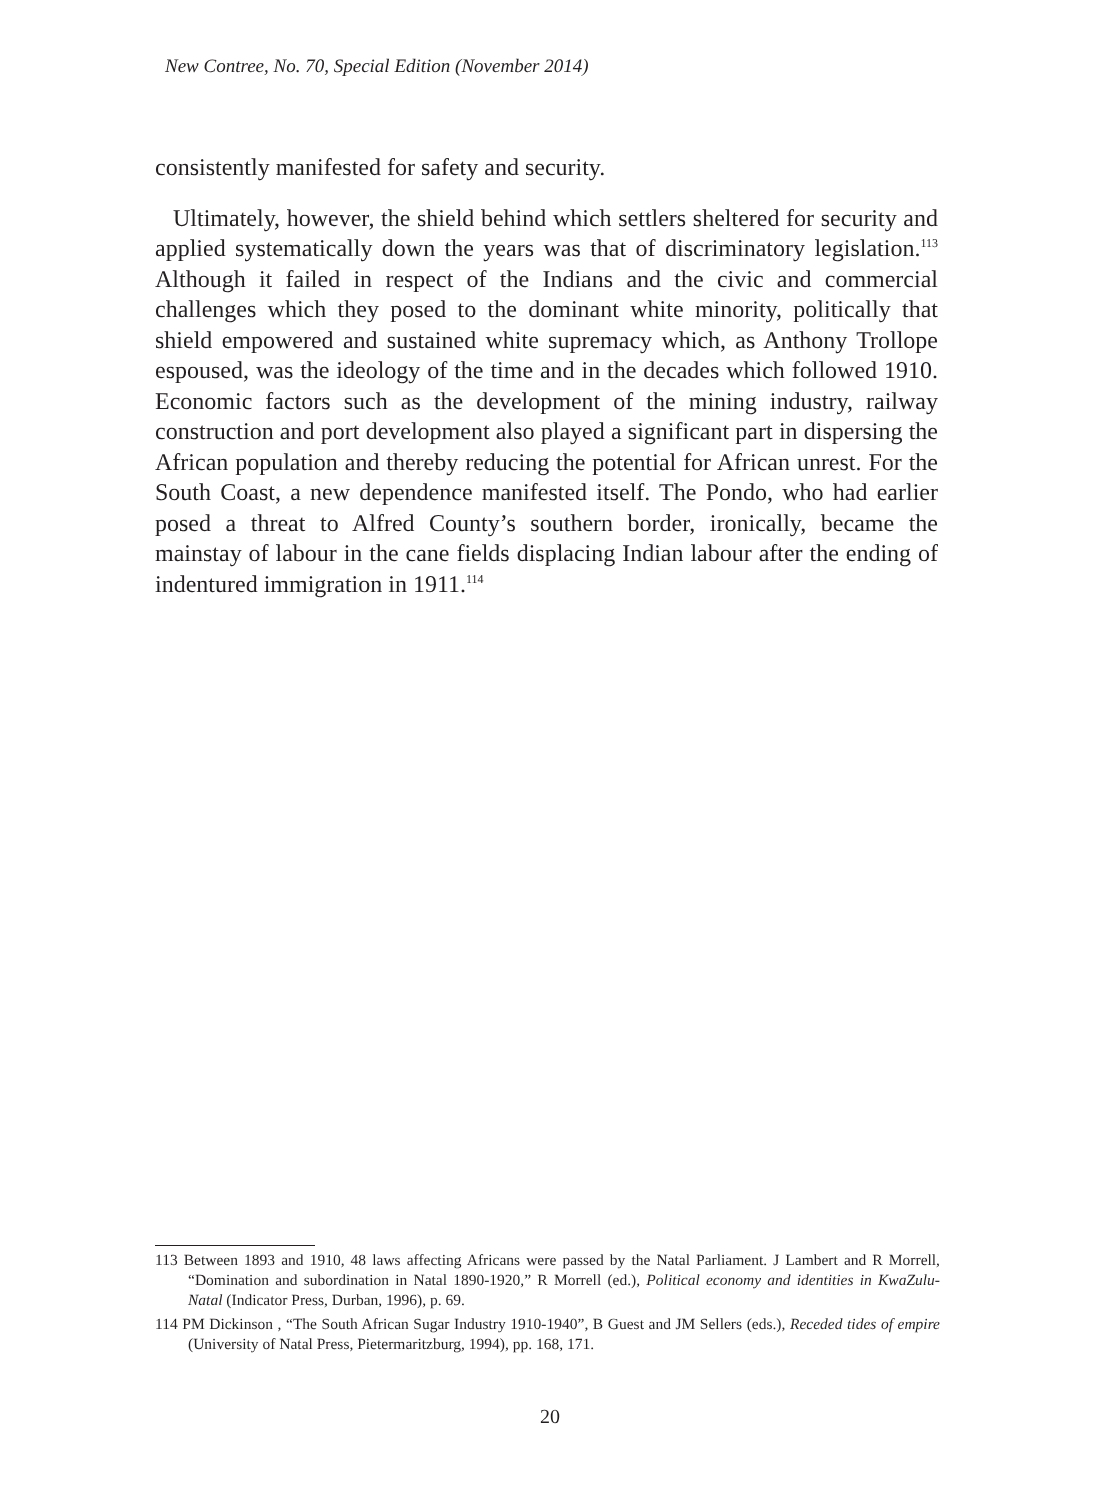New Contree, No. 70, Special Edition (November 2014)
consistently manifested for safety and security.
Ultimately, however, the shield behind which settlers sheltered for security and applied systematically down the years was that of discriminatory legislation.<sup>113</sup> Although it failed in respect of the Indians and the civic and commercial challenges which they posed to the dominant white minority, politically that shield empowered and sustained white supremacy which, as Anthony Trollope espoused, was the ideology of the time and in the decades which followed 1910. Economic factors such as the development of the mining industry, railway construction and port development also played a significant part in dispersing the African population and thereby reducing the potential for African unrest. For the South Coast, a new dependence manifested itself. The Pondo, who had earlier posed a threat to Alfred County’s southern border, ironically, became the mainstay of labour in the cane fields displacing Indian labour after the ending of indentured immigration in 1911.<sup>114</sup>
113 Between 1893 and 1910, 48 laws affecting Africans were passed by the Natal Parliament. J Lambert and R Morrell, “Domination and subordination in Natal 1890-1920,” R Morrell (ed.), Political economy and identities in KwaZulu-Natal (Indicator Press, Durban, 1996), p. 69.
114 PM Dickinson , “The South African Sugar Industry 1910-1940”, B Guest and JM Sellers (eds.), Receded tides of empire (University of Natal Press, Pietermaritzburg, 1994), pp. 168, 171.
20